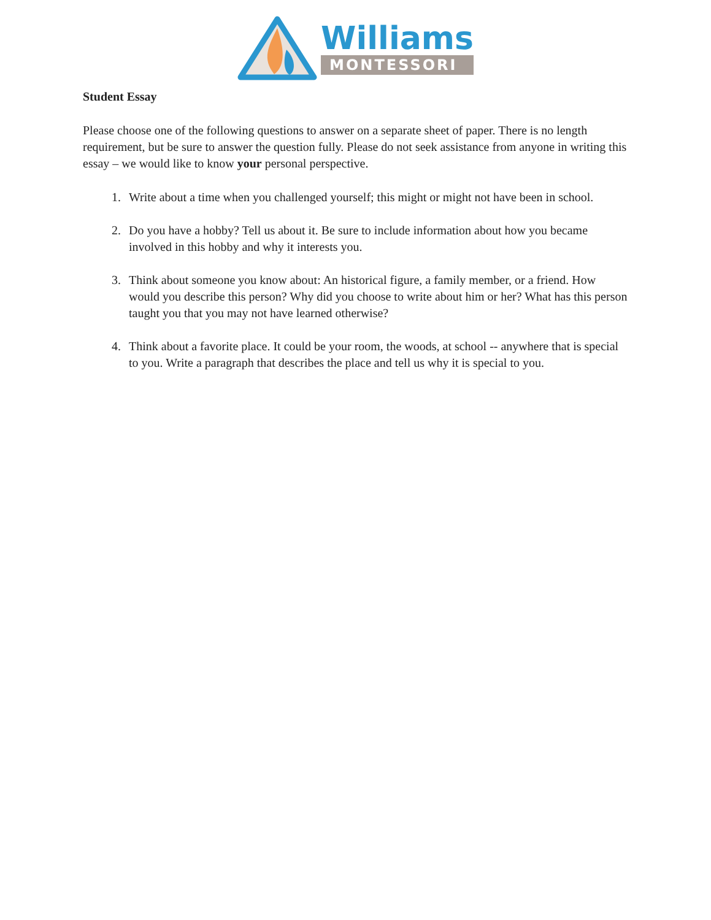Williams
MONTESSORI
Student Essay
Please choose one of the following questions to answer on a separate sheet of paper. There is no length requirement, but be sure to answer the question fully. Please do not seek assistance from anyone in writing this essay – we would like to know your personal perspective.
1. Write about a time when you challenged yourself; this might or might not have been in school.
2. Do you have a hobby? Tell us about it. Be sure to include information about how you became involved in this hobby and why it interests you.
3. Think about someone you know about: An historical figure, a family member, or a friend. How would you describe this person? Why did you choose to write about him or her? What has this person taught you that you may not have learned otherwise?
4. Think about a favorite place. It could be your room, the woods, at school -- anywhere that is special to you. Write a paragraph that describes the place and tell us why it is special to you.